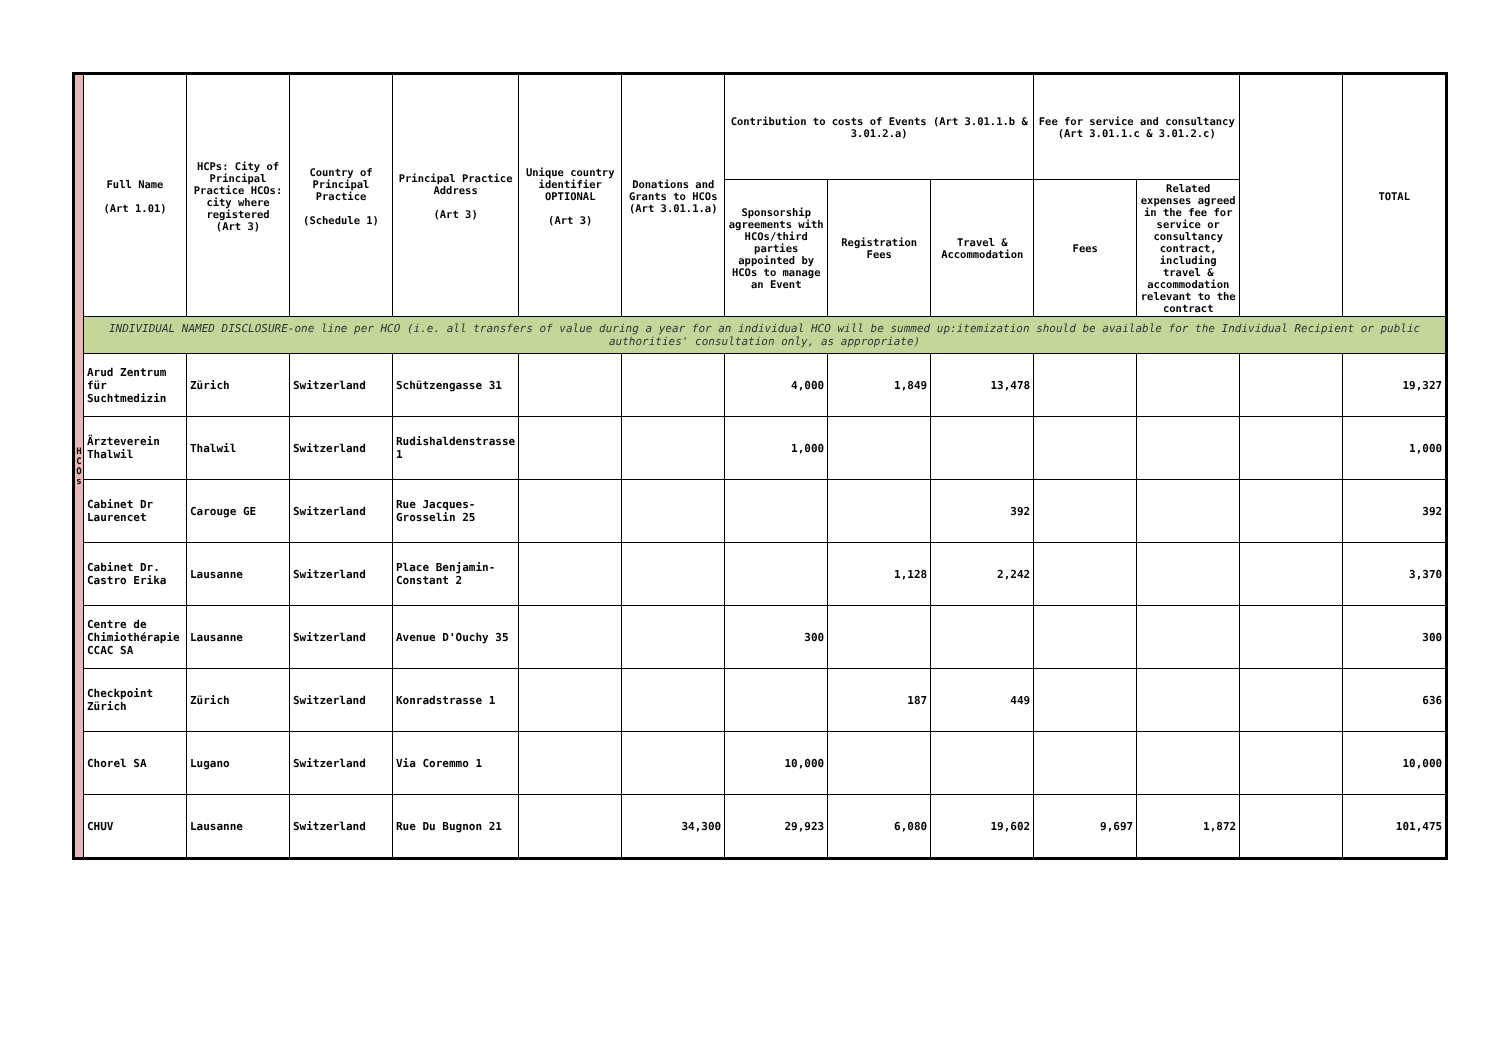| H C O s | Full Name (Art 1.01) | HCPs: City of Principal Practice HCOs: city where registered (Art 3) | Country of Principal Practice (Schedule 1) | Principal Practice Address (Art 3) | Unique country identifier OPTIONAL (Art 3) | Donations and Grants to HCOs (Art 3.01.1.a) | Contribution to costs of Events (Art 3.01.1.b & 3.01.2.a) | | | Fee for service and consultancy (Art 3.01.1.c & 3.01.2.c) | | | TOTAL |
| | | | | | | | Sponsorship agreements with HCOs/third parties appointed by HCOs to manage an Event | Registration Fees | Travel & Accommodation | Fees | Related expenses agreed in the fee for service or consultancy contract, including travel & accommodation relevant to the contract | | |
| | INDIVIDUAL NAMED DISCLOSURE-one line per HCO (i.e. all transfers of value during a year for an individual HCO will be summed up:itemization should be available for the Individual Recipient or public authorities' consultation only, as appropriate) | | | | | | | | | | | | |
| | Arud Zentrum für Suchtmedizin | Zürich | Switzerland | Schützengasse 31 | | | 4,000 | 1,849 | 13,478 | | | | 19,327 |
| | Ärzteverein Thalwil | Thalwil | Switzerland | Rudishaldenstrasse 1 | | | 1,000 | | | | | | 1,000 |
| | Cabinet Dr Laurencet | Carouge GE | Switzerland | Rue Jacques-Grosselin 25 | | | | | 392 | | | | 392 |
| | Cabinet Dr. Castro Erika | Lausanne | Switzerland | Place Benjamin-Constant 2 | | | | 1,128 | 2,242 | | | | 3,370 |
| | Centre de Chimiothérapie CCAC SA | Lausanne | Switzerland | Avenue D'Ouchy 35 | | | 300 | | | | | | 300 |
| | Checkpoint Zürich | Zürich | Switzerland | Konradstrasse 1 | | | | 187 | 449 | | | | 636 |
| | Chorel SA | Lugano | Switzerland | Via Coremmo 1 | | | 10,000 | | | | | | 10,000 |
| | CHUV | Lausanne | Switzerland | Rue Du Bugnon 21 | | 34,300 | 29,923 | 6,080 | 19,602 | 9,697 | 1,872 | | 101,475 |